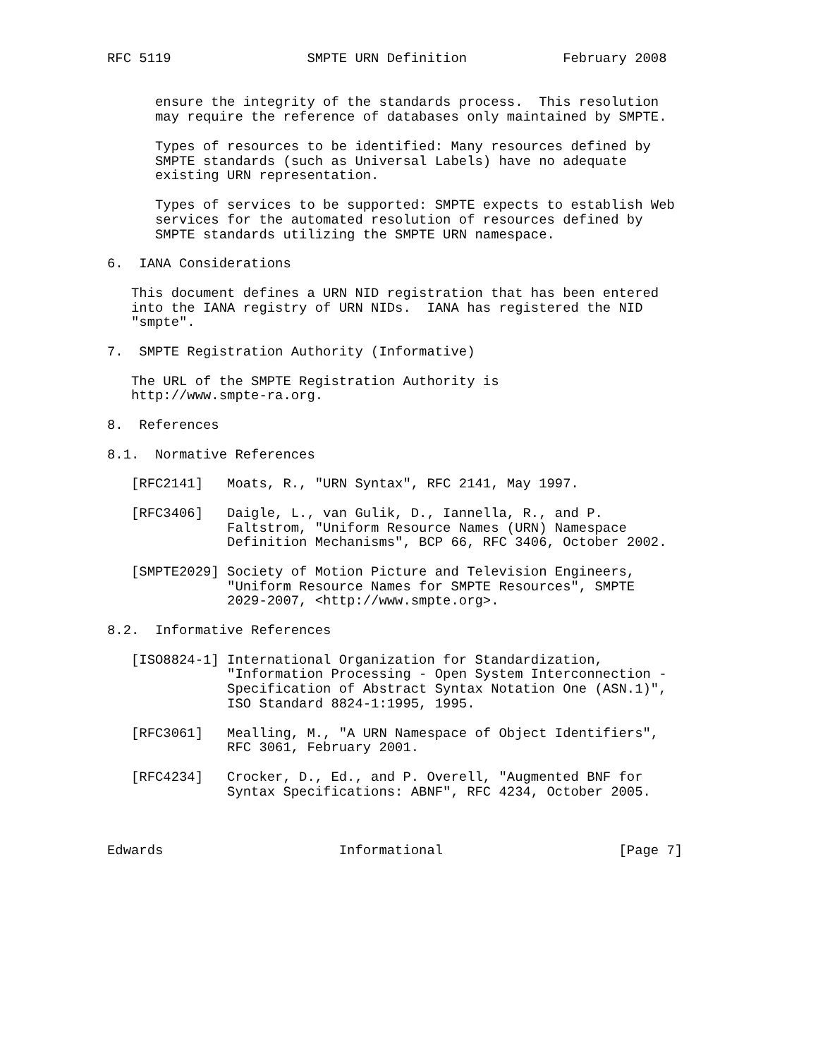RFC 5119                 SMPTE URN Definition            February 2008


      ensure the integrity of the standards process.  This resolution
      may require the reference of databases only maintained by SMPTE.

      Types of resources to be identified: Many resources defined by
      SMPTE standards (such as Universal Labels) have no adequate
      existing URN representation.

      Types of services to be supported: SMPTE expects to establish Web
      services for the automated resolution of resources defined by
      SMPTE standards utilizing the SMPTE URN namespace.

6.  IANA Considerations

   This document defines a URN NID registration that has been entered
   into the IANA registry of URN NIDs.  IANA has registered the NID
   "smpte".

7.  SMPTE Registration Authority (Informative)

   The URL of the SMPTE Registration Authority is
   http://www.smpte-ra.org.

8.  References

8.1.  Normative References

   [RFC2141]   Moats, R., "URN Syntax", RFC 2141, May 1997.

   [RFC3406]   Daigle, L., van Gulik, D., Iannella, R., and P.
               Faltstrom, "Uniform Resource Names (URN) Namespace
               Definition Mechanisms", BCP 66, RFC 3406, October 2002.

   [SMPTE2029] Society of Motion Picture and Television Engineers,
               "Uniform Resource Names for SMPTE Resources", SMPTE
               2029-2007, <http://www.smpte.org>.

8.2.  Informative References

   [ISO8824-1] International Organization for Standardization,
               "Information Processing - Open System Interconnection -
               Specification of Abstract Syntax Notation One (ASN.1)",
               ISO Standard 8824-1:1995, 1995.

   [RFC3061]   Mealling, M., "A URN Namespace of Object Identifiers",
               RFC 3061, February 2001.

   [RFC4234]   Crocker, D., Ed., and P. Overell, "Augmented BNF for
               Syntax Specifications: ABNF", RFC 4234, October 2005.



Edwards                      Informational                      [Page 7]